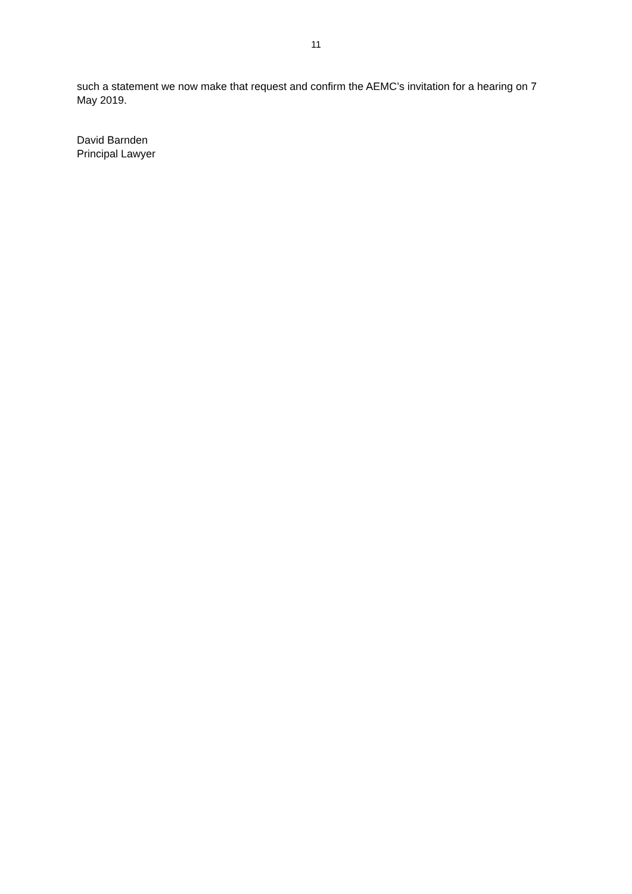11
such a statement we now make that request and confirm the AEMC’s invitation for a hearing on 7 May 2019.
David Barnden
Principal Lawyer